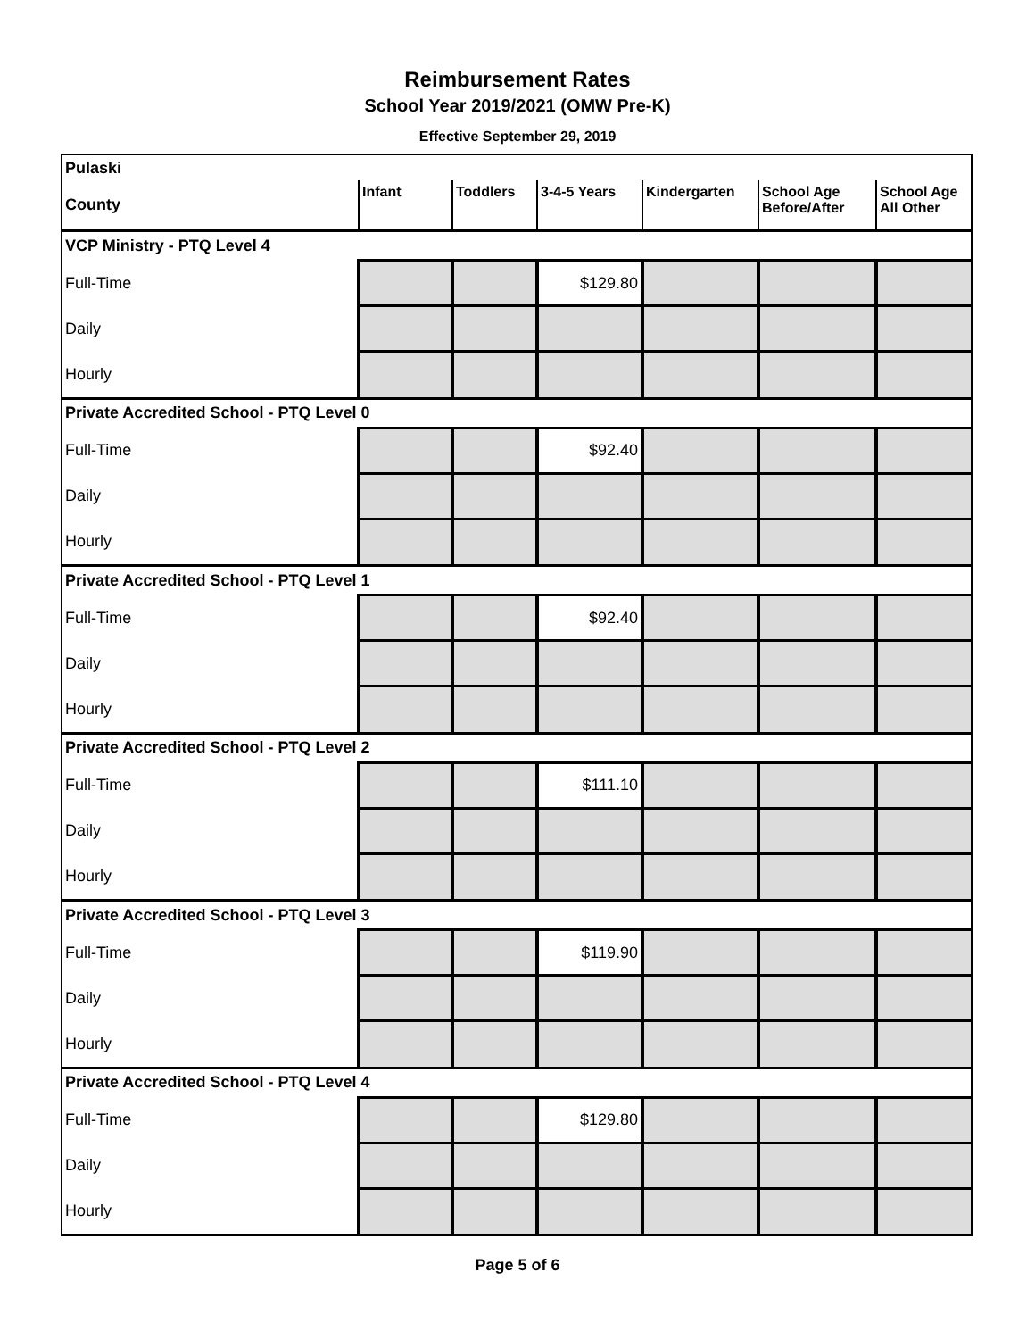Reimbursement Rates
School Year 2019/2021 (OMW Pre-K)
Effective September 29, 2019
| Pulaski | | | | | | |
| County | Infant | Toddlers | 3-4-5 Years | Kindergarten | School Age Before/After | School Age All Other |
| VCP Ministry - PTQ Level 4 | | | | | | |
| Full-Time | | | $129.80 | | | |
| Daily | | | | | | |
| Hourly | | | | | | |
| Private Accredited School - PTQ Level 0 | | | | | | |
| Full-Time | | | $92.40 | | | |
| Daily | | | | | | |
| Hourly | | | | | | |
| Private Accredited School - PTQ Level 1 | | | | | | |
| Full-Time | | | $92.40 | | | |
| Daily | | | | | | |
| Hourly | | | | | | |
| Private Accredited School - PTQ Level 2 | | | | | | |
| Full-Time | | | $111.10 | | | |
| Daily | | | | | | |
| Hourly | | | | | | |
| Private Accredited School - PTQ Level 3 | | | | | | |
| Full-Time | | | $119.90 | | | |
| Daily | | | | | | |
| Hourly | | | | | | |
| Private Accredited School - PTQ Level 4 | | | | | | |
| Full-Time | | | $129.80 | | | |
| Daily | | | | | | |
| Hourly | | | | | | |
Page 5 of 6